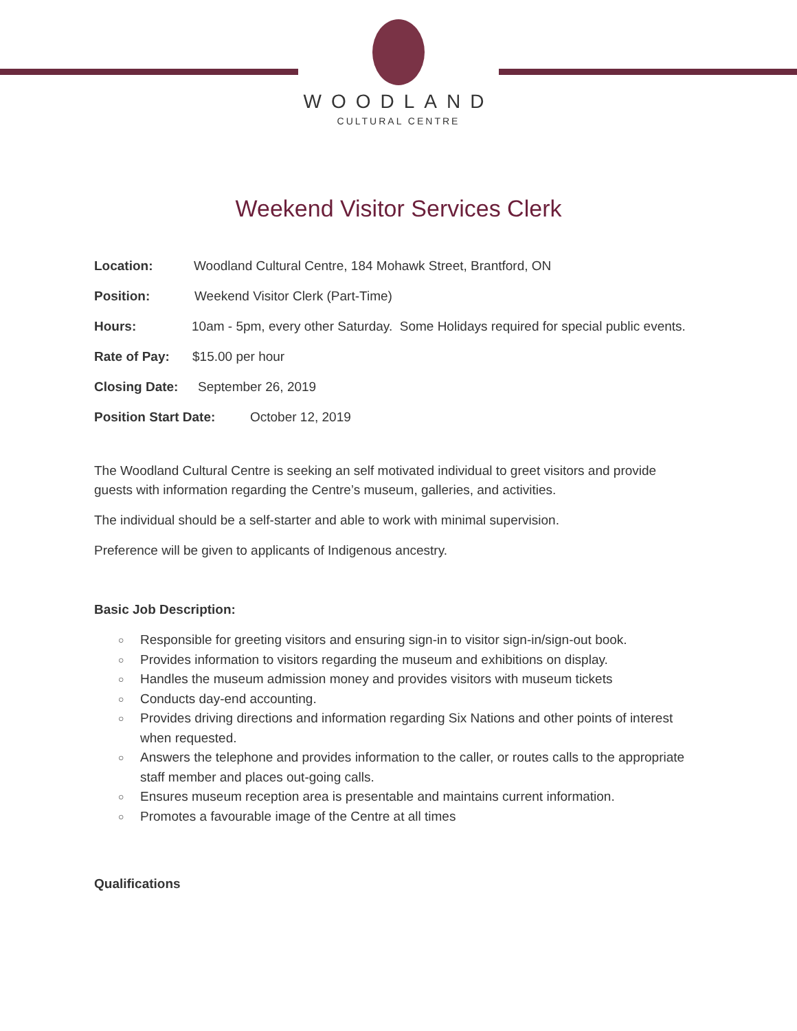WOODLAND
CULTURAL CENTRE
Weekend Visitor Services Clerk
Location: Woodland Cultural Centre, 184 Mohawk Street, Brantford, ON
Position: Weekend Visitor Clerk (Part-Time)
Hours: 10am - 5pm, every other Saturday. Some Holidays required for special public events.
Rate of Pay: $15.00 per hour
Closing Date: September 26, 2019
Position Start Date: October 12, 2019
The Woodland Cultural Centre is seeking an self motivated individual to greet visitors and provide guests with information regarding the Centre’s museum, galleries, and activities.
The individual should be a self-starter and able to work with minimal supervision.
Preference will be given to applicants of Indigenous ancestry.
Basic Job Description:
○ Responsible for greeting visitors and ensuring sign-in to visitor sign-in/sign-out book.
○ Provides information to visitors regarding the museum and exhibitions on display.
○ Handles the museum admission money and provides visitors with museum tickets
○ Conducts day-end accounting.
○ Provides driving directions and information regarding Six Nations and other points of interest when requested.
○ Answers the telephone and provides information to the caller, or routes calls to the appropriate staff member and places out-going calls.
○ Ensures museum reception area is presentable and maintains current information.
○ Promotes a favourable image of the Centre at all times
Qualifications